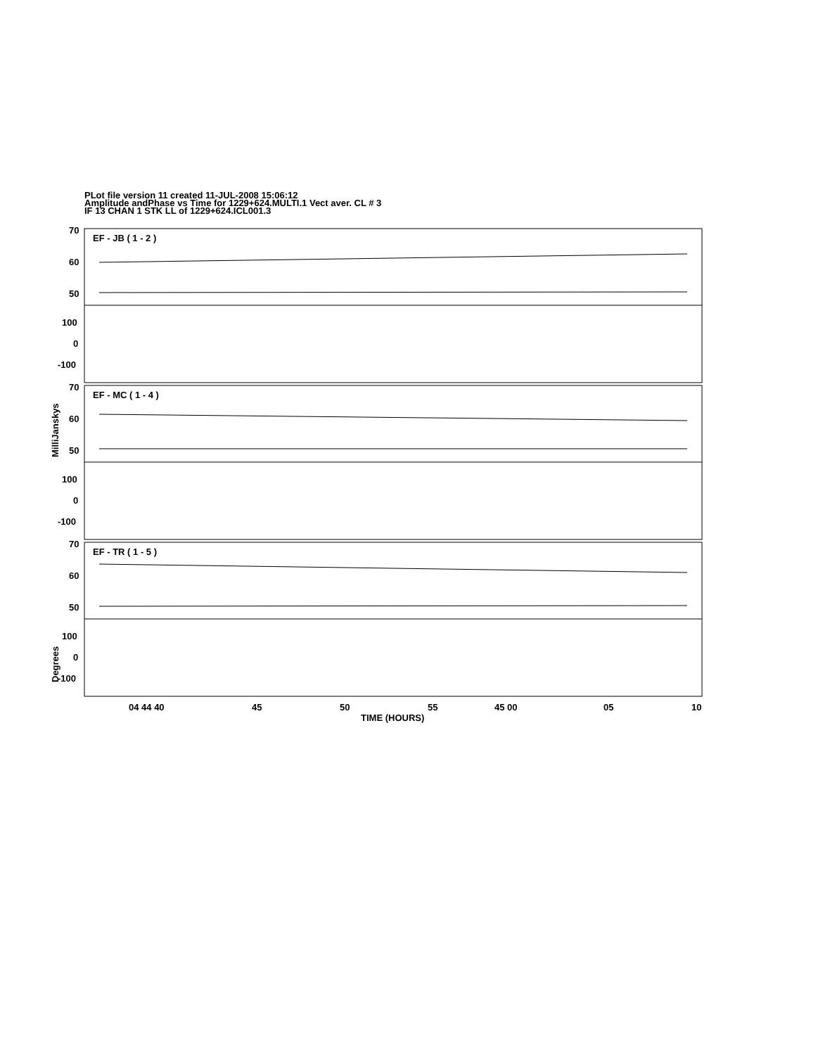PLot file version 11 created 11-JUL-2008 15:06:12
Amplitude andPhase vs Time for 1229+624.MULTI.1 Vect aver. CL # 3
IF 13 CHAN 1 STK LL of 1229+624.ICL001.3
70
60
50
100
0
-100
70
60
50
100
0
-100
70
60
50
100
0
-100
EF - JB ( 1 - 2 )
EF - MC ( 1 - 4 )
EF - TR ( 1 - 5 )
MilliJanskys
Degrees
04 44 40
45
50
55
45 00
05
10
TIME (HOURS)